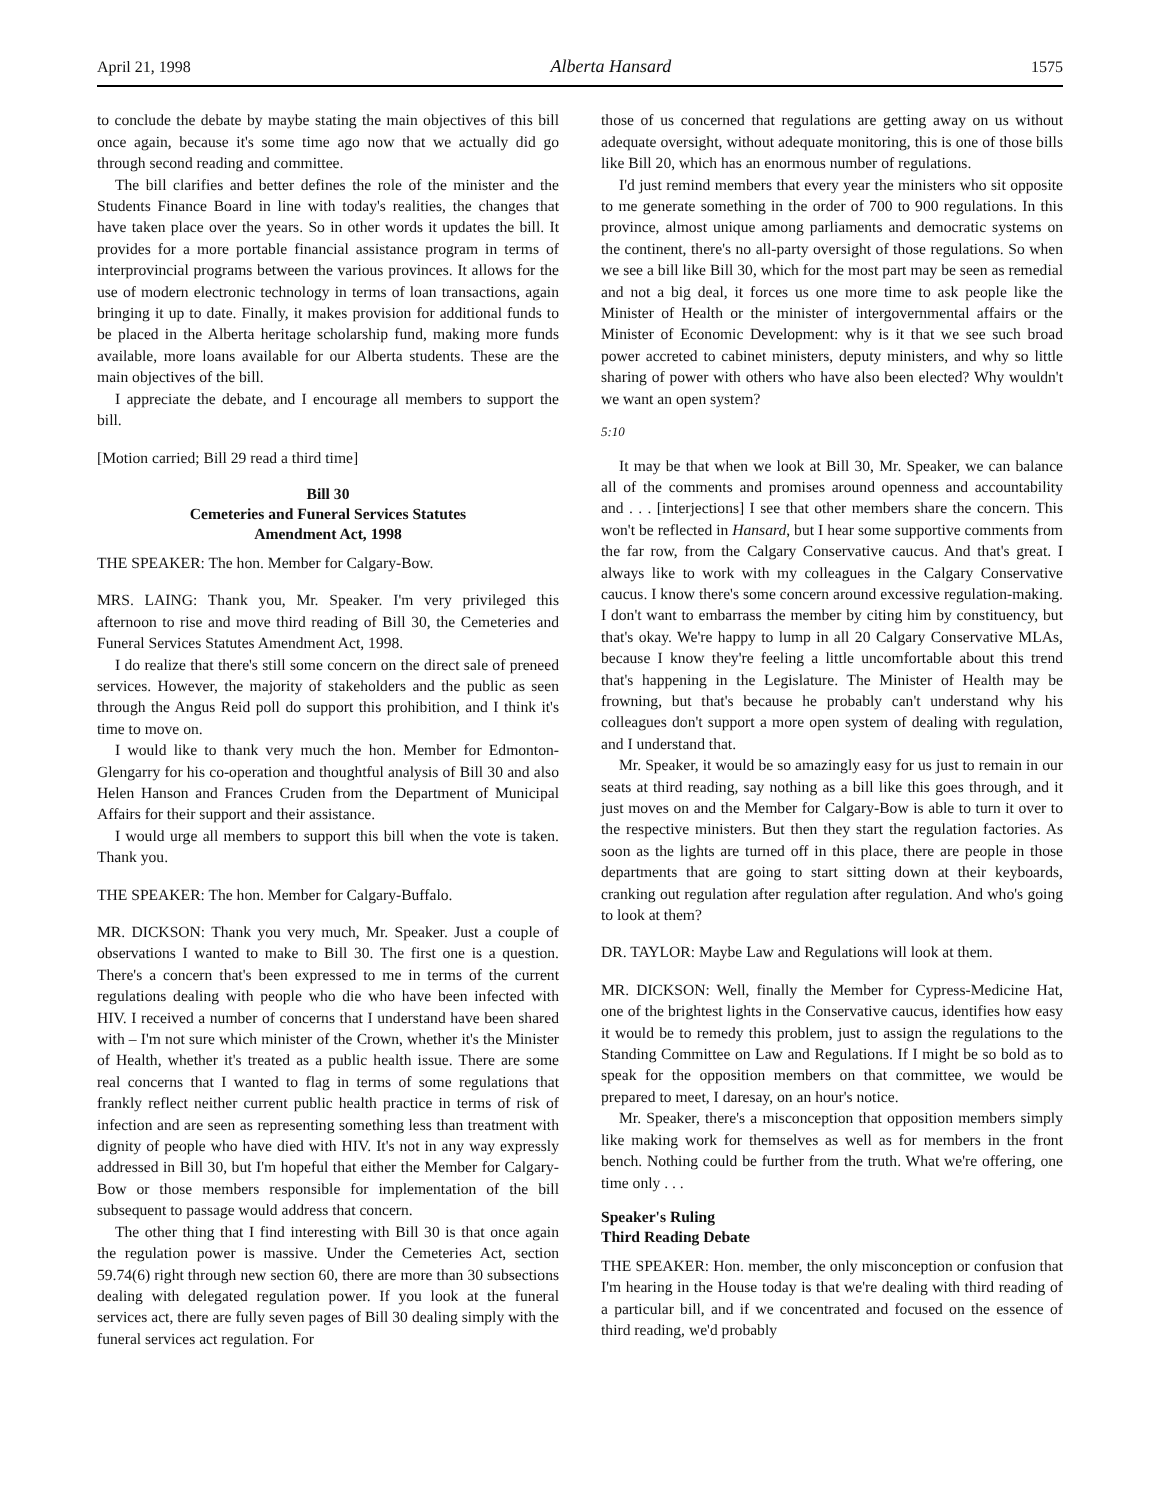April 21, 1998 Alberta Hansard 1575
to conclude the debate by maybe stating the main objectives of this bill once again, because it's some time ago now that we actually did go through second reading and committee.
The bill clarifies and better defines the role of the minister and the Students Finance Board in line with today's realities, the changes that have taken place over the years. So in other words it updates the bill. It provides for a more portable financial assistance program in terms of interprovincial programs between the various provinces. It allows for the use of modern electronic technology in terms of loan transactions, again bringing it up to date. Finally, it makes provision for additional funds to be placed in the Alberta heritage scholarship fund, making more funds available, more loans available for our Alberta students. These are the main objectives of the bill.
I appreciate the debate, and I encourage all members to support the bill.
[Motion carried; Bill 29 read a third time]
Bill 30
Cemeteries and Funeral Services Statutes
Amendment Act, 1998
THE SPEAKER: The hon. Member for Calgary-Bow.
MRS. LAING: Thank you, Mr. Speaker. I'm very privileged this afternoon to rise and move third reading of Bill 30, the Cemeteries and Funeral Services Statutes Amendment Act, 1998.
I do realize that there's still some concern on the direct sale of preneed services. However, the majority of stakeholders and the public as seen through the Angus Reid poll do support this prohibition, and I think it's time to move on.
I would like to thank very much the hon. Member for Edmonton-Glengarry for his co-operation and thoughtful analysis of Bill 30 and also Helen Hanson and Frances Cruden from the Department of Municipal Affairs for their support and their assistance.
I would urge all members to support this bill when the vote is taken. Thank you.
THE SPEAKER: The hon. Member for Calgary-Buffalo.
MR. DICKSON: Thank you very much, Mr. Speaker. Just a couple of observations I wanted to make to Bill 30. The first one is a question. There's a concern that's been expressed to me in terms of the current regulations dealing with people who die who have been infected with HIV. I received a number of concerns that I understand have been shared with – I'm not sure which minister of the Crown, whether it's the Minister of Health, whether it's treated as a public health issue. There are some real concerns that I wanted to flag in terms of some regulations that frankly reflect neither current public health practice in terms of risk of infection and are seen as representing something less than treatment with dignity of people who have died with HIV. It's not in any way expressly addressed in Bill 30, but I'm hopeful that either the Member for Calgary-Bow or those members responsible for implementation of the bill subsequent to passage would address that concern.
The other thing that I find interesting with Bill 30 is that once again the regulation power is massive. Under the Cemeteries Act, section 59.74(6) right through new section 60, there are more than 30 subsections dealing with delegated regulation power. If you look at the funeral services act, there are fully seven pages of Bill 30 dealing simply with the funeral services act regulation. For
those of us concerned that regulations are getting away on us without adequate oversight, without adequate monitoring, this is one of those bills like Bill 20, which has an enormous number of regulations.
I'd just remind members that every year the ministers who sit opposite to me generate something in the order of 700 to 900 regulations. In this province, almost unique among parliaments and democratic systems on the continent, there's no all-party oversight of those regulations. So when we see a bill like Bill 30, which for the most part may be seen as remedial and not a big deal, it forces us one more time to ask people like the Minister of Health or the minister of intergovernmental affairs or the Minister of Economic Development: why is it that we see such broad power accreted to cabinet ministers, deputy ministers, and why so little sharing of power with others who have also been elected? Why wouldn't we want an open system?
5:10
It may be that when we look at Bill 30, Mr. Speaker, we can balance all of the comments and promises around openness and accountability and . . . [interjections] I see that other members share the concern. This won't be reflected in Hansard, but I hear some supportive comments from the far row, from the Calgary Conservative caucus. And that's great. I always like to work with my colleagues in the Calgary Conservative caucus. I know there's some concern around excessive regulation-making. I don't want to embarrass the member by citing him by constituency, but that's okay. We're happy to lump in all 20 Calgary Conservative MLAs, because I know they're feeling a little uncomfortable about this trend that's happening in the Legislature. The Minister of Health may be frowning, but that's because he probably can't understand why his colleagues don't support a more open system of dealing with regulation, and I understand that.
Mr. Speaker, it would be so amazingly easy for us just to remain in our seats at third reading, say nothing as a bill like this goes through, and it just moves on and the Member for Calgary-Bow is able to turn it over to the respective ministers. But then they start the regulation factories. As soon as the lights are turned off in this place, there are people in those departments that are going to start sitting down at their keyboards, cranking out regulation after regulation after regulation. And who's going to look at them?
DR. TAYLOR: Maybe Law and Regulations will look at them.
MR. DICKSON: Well, finally the Member for Cypress-Medicine Hat, one of the brightest lights in the Conservative caucus, identifies how easy it would be to remedy this problem, just to assign the regulations to the Standing Committee on Law and Regulations. If I might be so bold as to speak for the opposition members on that committee, we would be prepared to meet, I daresay, on an hour's notice.
Mr. Speaker, there's a misconception that opposition members simply like making work for themselves as well as for members in the front bench. Nothing could be further from the truth. What we're offering, one time only . . .
Speaker's Ruling
Third Reading Debate
THE SPEAKER: Hon. member, the only misconception or confusion that I'm hearing in the House today is that we're dealing with third reading of a particular bill, and if we concentrated and focused on the essence of third reading, we'd probably